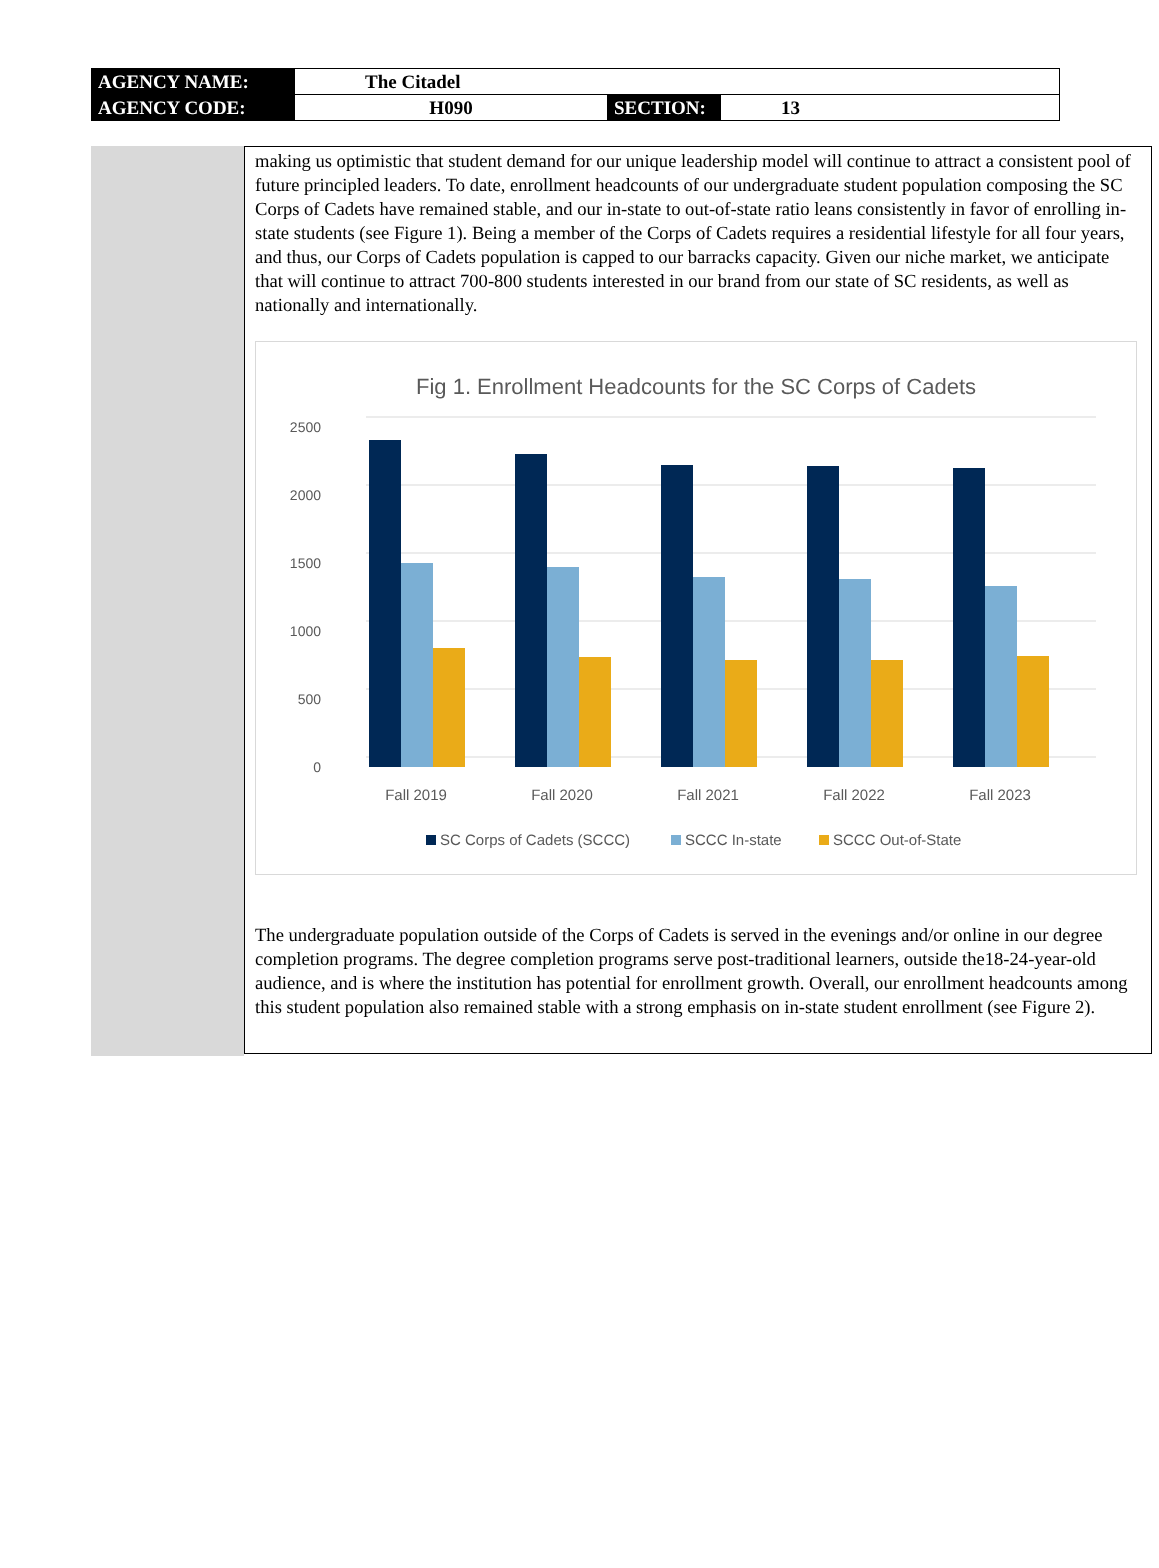| AGENCY NAME: | The Citadel | | |
| AGENCY CODE: | H090 | SECTION: | 13 |
making us optimistic that student demand for our unique leadership model will continue to attract a consistent pool of future principled leaders. To date, enrollment headcounts of our undergraduate student population composing the SC Corps of Cadets have remained stable, and our in-state to out-of-state ratio leans consistently in favor of enrolling in-state students (see Figure 1). Being a member of the Corps of Cadets requires a residential lifestyle for all four years, and thus, our Corps of Cadets population is capped to our barracks capacity. Given our niche market, we anticipate that will continue to attract 700-800 students interested in our brand from our state of SC residents, as well as nationally and internationally.
Fig 1. Enrollment Headcounts for the SC Corps of Cadets
0
500
1000
1500
2000
2500
Fall 2019
Fall 2020
Fall 2021
Fall 2022
Fall 2023
SC Corps of Cadets (SCCC)
SCCC In-state
SCCC Out-of-State
The undergraduate population outside of the Corps of Cadets is served in the evenings and/or online in our degree completion programs. The degree completion programs serve post-traditional learners, outside the18-24-year-old audience, and is where the institution has potential for enrollment growth. Overall, our enrollment headcounts among this student population also remained stable with a strong emphasis on in-state student enrollment (see Figure 2).